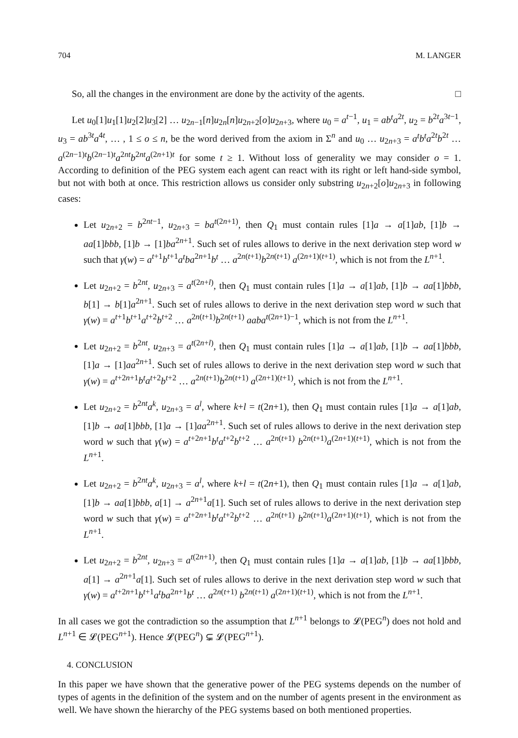704 M. LANGER
So, all the changes in the environment are done by the activity of the agents. □
Let u<sub>0</sub>[1]u<sub>1</sub>[1]u<sub>2</sub>[2]u<sub>3</sub>[2] … u<sub>2n−1</sub>[n]u<sub>2n</sub>[n]u<sub>2n+2</sub>[o]u<sub>2n+3</sub>, where u<sub>0</sub> = a<sup>t−1</sup>, u<sub>1</sub> = ab<sup>t</sup>a<sup>2t</sup>, u<sub>2</sub> = b<sup>2t</sup>a<sup>3t−1</sup>, u<sub>3</sub> = ab<sup>3t</sup>a<sup>4t</sup>, … , 1 ≤ o ≤ n, be the word derived from the axiom in Σ<sup>n</sup> and u<sub>0</sub> … u<sub>2n+3</sub> = a<sup>t</sup>b<sup>t</sup>a<sup>2t</sup>b<sup>2t</sup> … a<sup>(2n−1)t</sup>b<sup>(2n−1)t</sup>a<sup>2nt</sup>b<sup>2nt</sup>a<sup>(2n+1)t</sup> for some t ≥ 1. Without loss of generality we may consider o = 1. According to definition of the PEG system each agent can react with its right or left hand-side symbol, but not with both at once. This restriction allows us consider only substring u<sub>2n+2</sub>[o]u<sub>2n+3</sub> in following cases:
Let u<sub>2n+2</sub> = b<sup>2nt−1</sup>, u<sub>2n+3</sub> = ba<sup>t(2n+1)</sup>, then Q<sub>1</sub> must contain rules [1]a → a[1]ab, [1]b → aa[1]bbb, [1]b → [1]ba<sup>2n+1</sup>. Such set of rules allows to derive in the next derivation step word w such that γ(w) = a<sup>t+1</sup>b<sup>t+1</sup>a<sup>t</sup>ba<sup>2n+1</sup>b<sup>t</sup> … a<sup>2n(t+1)</sup>b<sup>2n(t+1)</sup> a<sup>(2n+1)(t+1)</sup>, which is not from the L<sup>n+1</sup>.
Let u<sub>2n+2</sub> = b<sup>2nt</sup>, u<sub>2n+3</sub> = a<sup>t(2n+l)</sup>, then Q<sub>1</sub> must contain rules [1]a → a[1]ab, [1]b → aa[1]bbb, b[1] → b[1]a<sup>2n+1</sup>. Such set of rules allows to derive in the next derivation step word w such that γ(w) = a<sup>t+1</sup>b<sup>t+1</sup>a<sup>t+2</sup>b<sup>t+2</sup> … a<sup>2n(t+1)</sup>b<sup>2n(t+1)</sup> aaba<sup>t(2n+1)−1</sup>, which is not from the L<sup>n+1</sup>.
Let u<sub>2n+2</sub> = b<sup>2nt</sup>, u<sub>2n+3</sub> = a<sup>t(2n+l)</sup>, then Q<sub>1</sub> must contain rules [1]a → a[1]ab, [1]b → aa[1]bbb, [1]a → [1]aa<sup>2n+1</sup>. Such set of rules allows to derive in the next derivation step word w such that γ(w) = a<sup>t+2n+1</sup>b<sup>t</sup>a<sup>t+2</sup>b<sup>t+2</sup> … a<sup>2n(t+1)</sup>b<sup>2n(t+1)</sup> a<sup>(2n+1)(t+1)</sup>, which is not from the L<sup>n+1</sup>.
Let u<sub>2n+2</sub> = b<sup>2nt</sup>a<sup>k</sup>, u<sub>2n+3</sub> = a<sup>l</sup>, where k+l = t(2n+1), then Q<sub>1</sub> must contain rules [1]a → a[1]ab, [1]b → aa[1]bbb, [1]a → [1]aa<sup>2n+1</sup>. Such set of rules allows to derive in the next derivation step word w such that γ(w) = a<sup>t+2n+1</sup>b<sup>t</sup>a<sup>t+2</sup>b<sup>t+2</sup> … a<sup>2n(t+1)</sup> b<sup>2n(t+1)</sup>a<sup>(2n+1)(t+1)</sup>, which is not from the L<sup>n+1</sup>.
Let u<sub>2n+2</sub> = b<sup>2nt</sup>a<sup>k</sup>, u<sub>2n+3</sub> = a<sup>l</sup>, where k+l = t(2n+1), then Q<sub>1</sub> must contain rules [1]a → a[1]ab, [1]b → aa[1]bbb, a[1] → a<sup>2n+1</sup>a[1]. Such set of rules allows to derive in the next derivation step word w such that γ(w) = a<sup>t+2n+1</sup>b<sup>t</sup>a<sup>t+2</sup>b<sup>t+2</sup> … a<sup>2n(t+1)</sup> b<sup>2n(t+1)</sup>a<sup>(2n+1)(t+1)</sup>, which is not from the L<sup>n+1</sup>.
Let u<sub>2n+2</sub> = b<sup>2nt</sup>, u<sub>2n+3</sub> = a<sup>t(2n+1)</sup>, then Q<sub>1</sub> must contain rules [1]a → a[1]ab, [1]b → aa[1]bbb, a[1] → a<sup>2n+1</sup>a[1]. Such set of rules allows to derive in the next derivation step word w such that γ(w) = a<sup>t+2n+1</sup>b<sup>t+1</sup>a<sup>t</sup>ba<sup>2n+1</sup>b<sup>t</sup> … a<sup>2n(t+1)</sup> b<sup>2n(t+1)</sup> a<sup>(2n+1)(t+1)</sup>, which is not from the L<sup>n+1</sup>.
In all cases we got the contradiction so the assumption that L<sup>n+1</sup> belongs to 𝓛(PEG<sup>n</sup>) does not hold and L<sup>n+1</sup> ∈ 𝓛(PEG<sup>n+1</sup>). Hence 𝓛(PEG<sup>n</sup>) ⊊ 𝓛(PEG<sup>n+1</sup>).
4. CONCLUSION
In this paper we have shown that the generative power of the PEG systems depends on the number of types of agents in the definition of the system and on the number of agents present in the environment as well. We have shown the hierarchy of the PEG systems based on both mentioned properties.